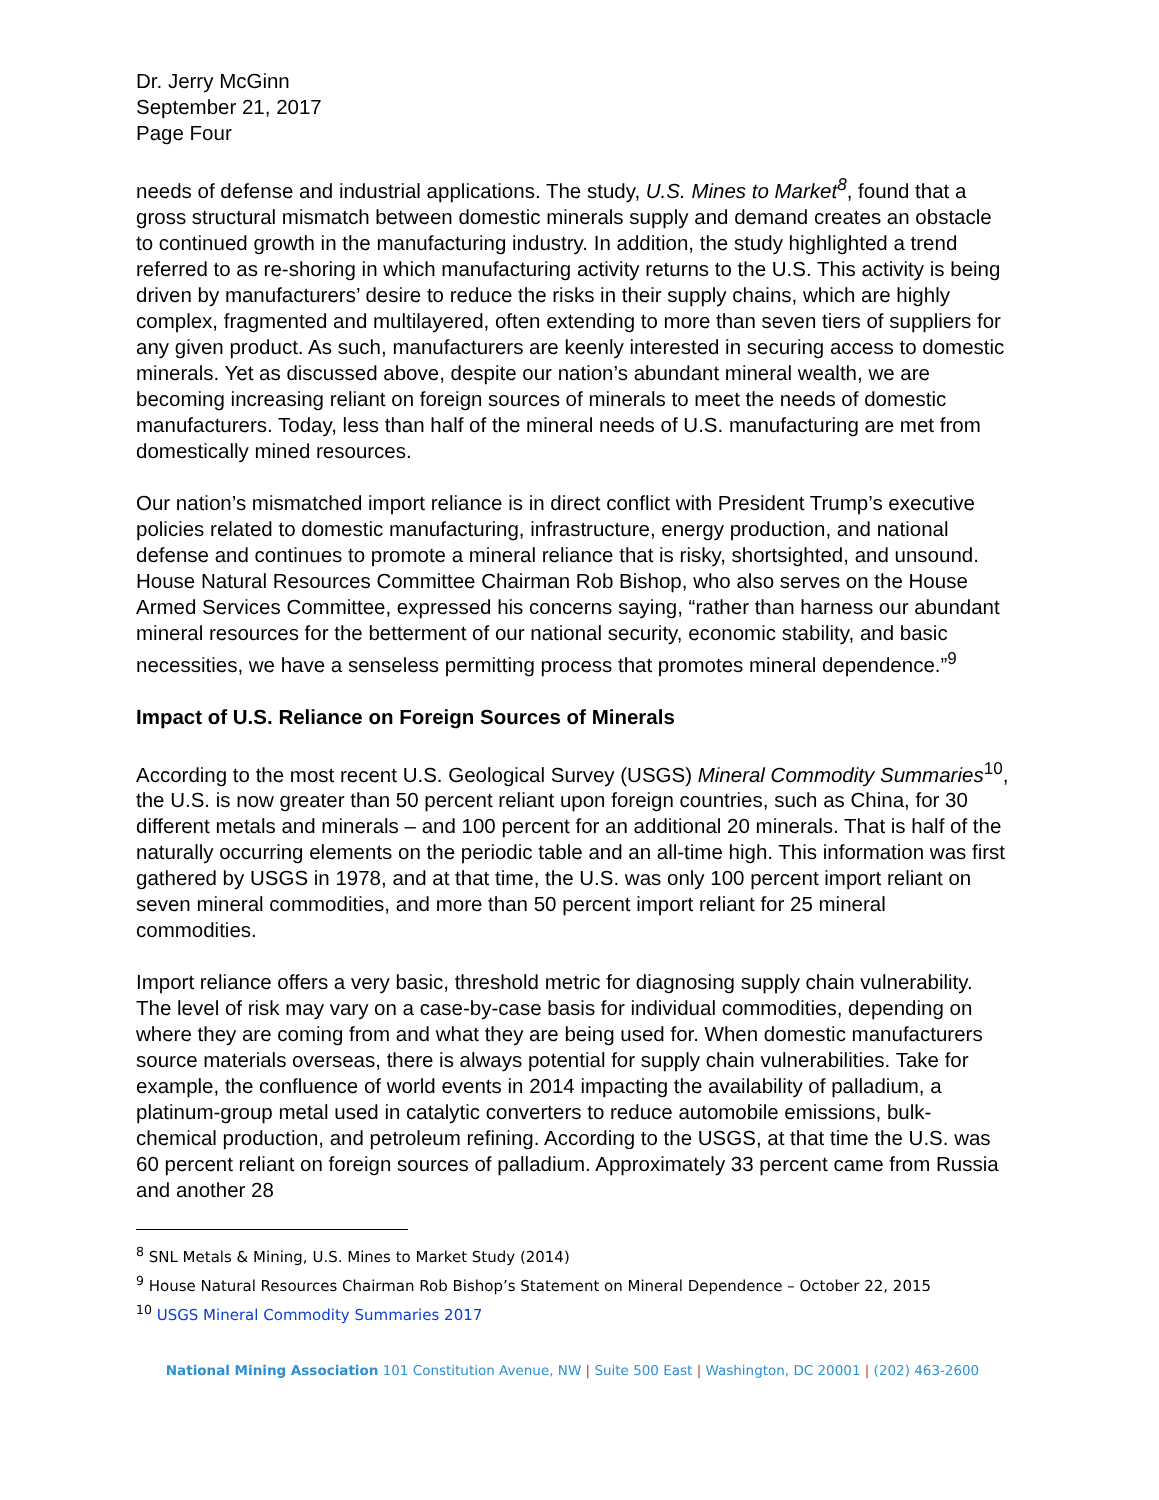Dr. Jerry McGinn
September 21, 2017
Page Four
needs of defense and industrial applications. The study, U.S. Mines to Market<sup>8</sup>, found that a gross structural mismatch between domestic minerals supply and demand creates an obstacle to continued growth in the manufacturing industry. In addition, the study highlighted a trend referred to as re-shoring in which manufacturing activity returns to the U.S. This activity is being driven by manufacturers’ desire to reduce the risks in their supply chains, which are highly complex, fragmented and multilayered, often extending to more than seven tiers of suppliers for any given product. As such, manufacturers are keenly interested in securing access to domestic minerals. Yet as discussed above, despite our nation’s abundant mineral wealth, we are becoming increasing reliant on foreign sources of minerals to meet the needs of domestic manufacturers. Today, less than half of the mineral needs of U.S. manufacturing are met from domestically mined resources.
Our nation’s mismatched import reliance is in direct conflict with President Trump’s executive policies related to domestic manufacturing, infrastructure, energy production, and national defense and continues to promote a mineral reliance that is risky, shortsighted, and unsound. House Natural Resources Committee Chairman Rob Bishop, who also serves on the House Armed Services Committee, expressed his concerns saying, “rather than harness our abundant mineral resources for the betterment of our national security, economic stability, and basic necessities, we have a senseless permitting process that promotes mineral dependence.”<sup>9</sup>
Impact of U.S. Reliance on Foreign Sources of Minerals
According to the most recent U.S. Geological Survey (USGS) Mineral Commodity Summaries<sup>10</sup>, the U.S. is now greater than 50 percent reliant upon foreign countries, such as China, for 30 different metals and minerals – and 100 percent for an additional 20 minerals. That is half of the naturally occurring elements on the periodic table and an all-time high. This information was first gathered by USGS in 1978, and at that time, the U.S. was only 100 percent import reliant on seven mineral commodities, and more than 50 percent import reliant for 25 mineral commodities.
Import reliance offers a very basic, threshold metric for diagnosing supply chain vulnerability. The level of risk may vary on a case-by-case basis for individual commodities, depending on where they are coming from and what they are being used for. When domestic manufacturers source materials overseas, there is always potential for supply chain vulnerabilities. Take for example, the confluence of world events in 2014 impacting the availability of palladium, a platinum-group metal used in catalytic converters to reduce automobile emissions, bulk-chemical production, and petroleum refining. According to the USGS, at that time the U.S. was 60 percent reliant on foreign sources of palladium. Approximately 33 percent came from Russia and another 28
<sup>8</sup> SNL Metals & Mining, U.S. Mines to Market Study (2014)
<sup>9</sup> House Natural Resources Chairman Rob Bishop’s Statement on Mineral Dependence – October 22, 2015
<sup>10</sup> USGS Mineral Commodity Summaries 2017
National Mining Association 101 Constitution Avenue, NW | Suite 500 East | Washington, DC 20001 | (202) 463-2600